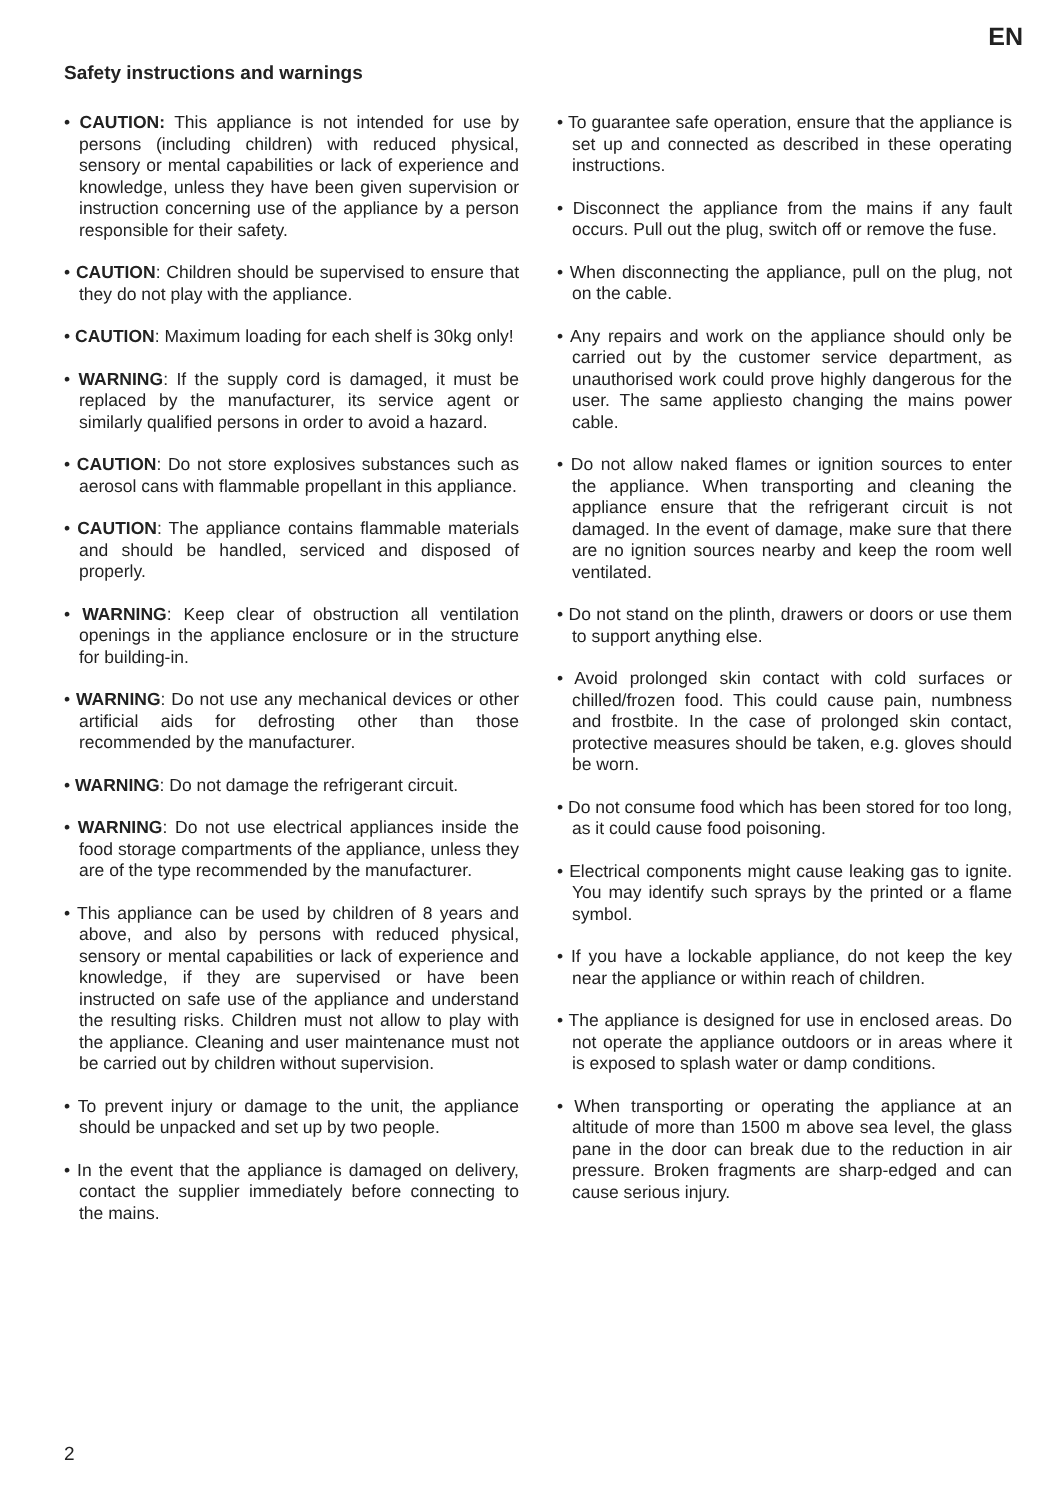EN
Safety instructions and warnings
• CAUTION: This appliance is not intended for use by persons (including children) with reduced physical, sensory or mental capabilities or lack of experience and knowledge, unless they have been given supervision or instruction concerning use of the appliance by a person responsible for their safety.
• CAUTION: Children should be supervised to ensure that they do not play with the appliance.
• CAUTION: Maximum loading for each shelf is 30kg only!
• WARNING: If the supply cord is damaged, it must be replaced by the manufacturer, its service agent or similarly qualified persons in order to avoid a hazard.
• CAUTION: Do not store explosives substances such as aerosol cans with flammable propellant in this appliance.
• CAUTION: The appliance contains flammable materials and should be handled, serviced and disposed of properly.
• WARNING: Keep clear of obstruction all ventilation openings in the appliance enclosure or in the structure for building-in.
• WARNING: Do not use any mechanical devices or other artificial aids for defrosting other than those recommended by the manufacturer.
• WARNING: Do not damage the refrigerant circuit.
• WARNING: Do not use electrical appliances inside the food storage compartments of the appliance, unless they are of the type recommended by the manufacturer.
• This appliance can be used by children of 8 years and above, and also by persons with reduced physical, sensory or mental capabilities or lack of experience and knowledge, if they are supervised or have been instructed on safe use of the appliance and understand the resulting risks. Children must not allow to play with the appliance. Cleaning and user maintenance must not be carried out by children without supervision.
• To prevent injury or damage to the unit, the appliance should be unpacked and set up by two people.
• In the event that the appliance is damaged on delivery, contact the supplier immediately before connecting to the mains.
• To guarantee safe operation, ensure that the appliance is set up and connected as described in these operating instructions.
• Disconnect the appliance from the mains if any fault occurs. Pull out the plug, switch off or remove the fuse.
• When disconnecting the appliance, pull on the plug, not on the cable.
• Any repairs and work on the appliance should only be carried out by the customer service department, as unauthorised work could prove highly dangerous for the user. The same appliesto changing the mains power cable.
• Do not allow naked flames or ignition sources to enter the appliance. When transporting and cleaning the appliance ensure that the refrigerant circuit is not damaged. In the event of damage, make sure that there are no ignition sources nearby and keep the room well ventilated.
• Do not stand on the plinth, drawers or doors or use them to support anything else.
• Avoid prolonged skin contact with cold surfaces or chilled/frozen food. This could cause pain, numbness and frostbite. In the case of prolonged skin contact, protective measures should be taken, e.g. gloves should be worn.
• Do not consume food which has been stored for too long, as it could cause food poisoning.
• Electrical components might cause leaking gas to ignite. You may identify such sprays by the printed or a flame symbol.
• If you have a lockable appliance, do not keep the key near the appliance or within reach of children.
• The appliance is designed for use in enclosed areas. Do not operate the appliance outdoors or in areas where it is exposed to splash water or damp conditions.
• When transporting or operating the appliance at an altitude of more than 1500 m above sea level, the glass pane in the door can break due to the reduction in air pressure. Broken fragments are sharp-edged and can cause serious injury.
2